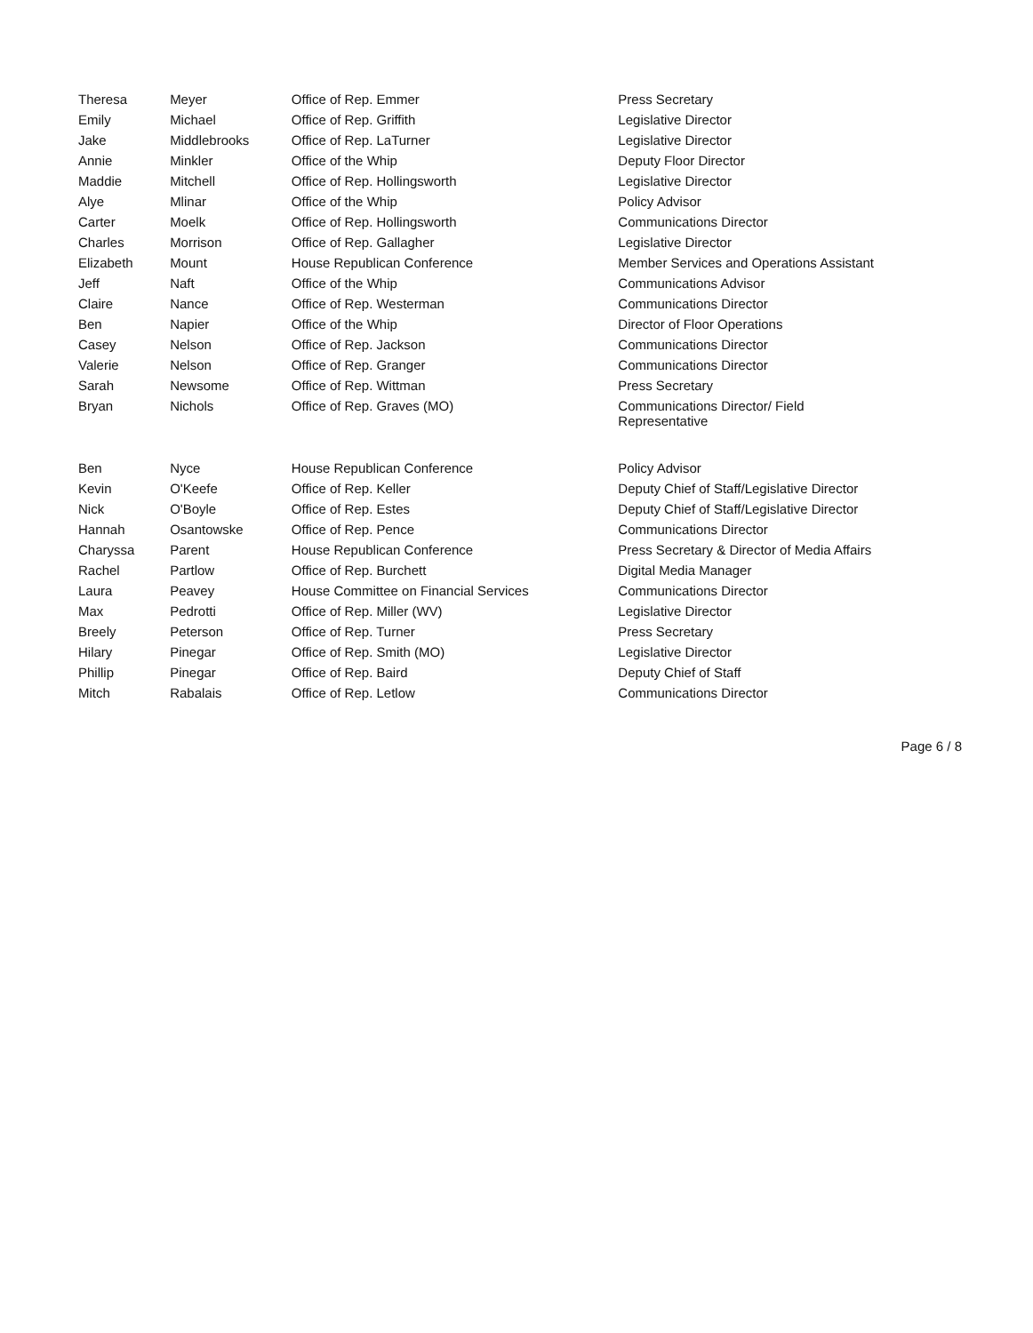| Theresa | Meyer | Office of Rep. Emmer | Press Secretary |
| Emily | Michael | Office of Rep. Griffith | Legislative Director |
| Jake | Middlebrooks | Office of Rep. LaTurner | Legislative Director |
| Annie | Minkler | Office of the Whip | Deputy Floor Director |
| Maddie | Mitchell | Office of Rep. Hollingsworth | Legislative Director |
| Alye | Mlinar | Office of the Whip | Policy Advisor |
| Carter | Moelk | Office of Rep. Hollingsworth | Communications Director |
| Charles | Morrison | Office of Rep. Gallagher | Legislative Director |
| Elizabeth | Mount | House Republican Conference | Member Services and Operations Assistant |
| Jeff | Naft | Office of the Whip | Communications Advisor |
| Claire | Nance | Office of Rep. Westerman | Communications Director |
| Ben | Napier | Office of the Whip | Director of Floor Operations |
| Casey | Nelson | Office of Rep. Jackson | Communications Director |
| Valerie | Nelson | Office of Rep. Granger | Communications Director |
| Sarah | Newsome | Office of Rep. Wittman | Press Secretary |
| Bryan | Nichols | Office of Rep. Graves (MO) | Communications Director/ Field Representative |
| Ben | Nyce | House Republican Conference | Policy Advisor |
| Kevin | O'Keefe | Office of Rep. Keller | Deputy Chief of Staff/Legislative Director |
| Nick | O'Boyle | Office of Rep. Estes | Deputy Chief of Staff/Legislative Director |
| Hannah | Osantowske | Office of Rep. Pence | Communications Director |
| Charyssa | Parent | House Republican Conference | Press Secretary & Director of Media Affairs |
| Rachel | Partlow | Office of Rep. Burchett | Digital Media Manager |
| Laura | Peavey | House Committee on Financial Services | Communications Director |
| Max | Pedrotti | Office of Rep. Miller (WV) | Legislative Director |
| Breely | Peterson | Office of Rep. Turner | Press Secretary |
| Hilary | Pinegar | Office of Rep. Smith (MO) | Legislative Director |
| Phillip | Pinegar | Office of Rep. Baird | Deputy Chief of Staff |
| Mitch | Rabalais | Office of Rep. Letlow | Communications Director |
Page 6 / 8